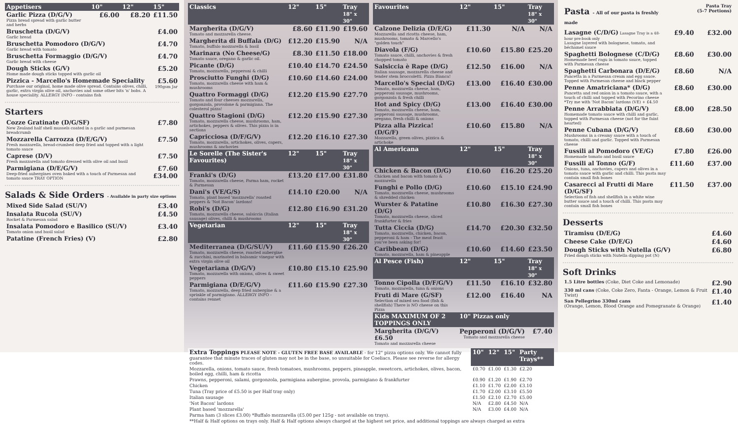| Appetisers | 10" | 12" | 15" |
| --- | --- | --- | --- |
| Garlic Pizza (D/G/V) Pizza bread spread with garlic butter and herbs | £6.00 | £8.20 | £11.50 |
| Bruschetta (D/G/V) Garlic bread | | | £4.00 |
| Bruschetta Pomodoro (D/G/V) Garlic bread with tomato | | | £4.70 |
| Bruschetta Formaggio (D/G/V) Garlic bread with cheese | | | £4.70 |
| Dough Sticks (G/V) Home made dough sticks topped with garlic oil | | | £5.20 |
| Pizzica - Marcello's Homemade Speciality Purchase our original, home made olive spread. Contains olives, chilli, garlic, extra virgin olive oil, anchovies and some other bits 'n' bobs. A house speciality. ALLERGY INFO - contains fish | | | £5.60 190gsm Jar |
Starters
| Cozze Gratinate (D/G/SF) New Zealand half shell mussels coated in a garlic and parmesan breadcrumb | £7.80 |
| Mozzarella Carrozza (D/E/G/V) Fresh mozzarella, bread-crumbed deep fried and topped with a light tomato sauce | £7.50 |
| Caprese (D/V) Fresh mozzarella and tomato dressed with olive oil and basil | £7.50 |
| Parmigiana (D/E/G/V) Deep-fried aubergines oven baked with a touch of Parmesan and tomato sauce TRAY OPTION | £7.60 £34.00 |
Salads & Side Orders - Available in party size options
| Mixed Side Salad (SU/V) | £3.40 |
| Insalata Rucola (SU/V) Rocket & Parmesan salad | £4.50 |
| Insalata Pomodoro e Basilico (SU/V) Tomato onion and basil salad | £3.40 |
| Patatine (French Fries) (V) | £2.80 |
| Classics | 12" | 15" | Tray 18" x 30" |
| --- | --- | --- | --- |
| Margherita (D/G/V) Tomato and mozzarella cheese. | £8.60 | £11.90 | £19.60 |
| Margherita di Buffala (D/G) Tomato, buffalo mozzarella & basil | £12.20 | £15.90 | N/A |
| Marinara (No Cheese/G) Tomato sauce, oregano & garlic oil. | £8.30 | £11.50 | £18.00 |
| Picante (D/G) Tomato, mozzarella, pepperoni & chilli | £10.40 | £14.70 | £24.50 |
| Prosciutto Funghi (D/G) Tomato, mozzarella cheese with ham & mushrooms | £10.60 | £14.60 | £24.00 |
| Quattro Formaggi (D/G) Tomato and four cheeses mozzarella, gorgonzola, provolone & parmigiana. The colesterol pizza! | £12.20 | £15.90 | £27.70 |
| Quattro Stagioni (D/G) Tomato, mozzarella cheese, mushrooms, ham, artichokes, peppers & olives. This pizza is in sections | £12.20 | £15.90 | £27.30 |
| Capricciosa (D/F/G/V) Tomato, mozzarella, artichokes, olives, capers, mushrooms & anchovies | £12.20 | £16.10 | £27.30 |
| Le Sorelle (The Sister's Favourites) | 12" | 15" | Tray 18" x 30" |
| Franki's (D/G) Tomato, mozzarella cheese, Parma ham, rocket & Parmesan | £13.20 | £17.00 | £31.80 |
| Dani's (VE/G/S) Tomato, plant based 'mozzarella' roasted peppers & 'Not Bacon' lardons! | £14.10 | £20.00 | N/A |
| Robi's (D/G) Tomato, mozzarella cheese, salsiccia (Italian sausage) olives, chilli & mushrooms | £12.80 | £16.90 | £31.20 |
| Vegetarian | 12" | 15" | Tray 18" x 30" |
| Mediterranea (D/G/SU/V) Tomato, mozzarella cheese, roasted aubergine & zucchini, marinated in balsamic vinegar with extra virgin olive oil | £11.60 | £15.90 | £26.20 |
| Vegetariana (D/G/V) Tomato, mozzarella with onions, olives & sweet peppers | £10.80 | £15.10 | £25.90 |
| Parmigiana (D/E/G/V) Tomato, mozzarella, deep fried aubergine & a sprinkle of parmigiano. ALLERGY INFO - contains rennet | £11.60 | £15.90 | £27.30 |
| Favourites | 12" | 15" | Tray 18" x 30" |
| --- | --- | --- | --- |
| Calzone Delizia (D/E/G) Mozzarella and ricotta cheese, ham, mushrooms, tomato & Marcello's "golden touch" | £11.30 | N/A | N/A |
| Diavola (F/G) Tomato sauce, chilli, anchovies & fresh chopped tomato | £10.60 | £15.80 | £25.20 |
| Salsiccia è Rape (D/G) Italian sausage, mozzarella cheese and tender stem broccoletti. Pizza Bianca! | £12.50 | £16.00 | N/A |
| Marcello's Special (D/G) Tomato, mozzarella cheese, ham, pepperoni sausage, mushrooms, gorgonzola & fresh chilli | £13.00 | £16.40 | £30.00 |
| Hot and Spicy (D/G) Tomato, mozzarella cheese, ham, pepperoni sausage, mushrooms, oregano, fresh chilli & onions | £13.00 | £16.40 | £30.00 |
| Pizza alla Pizzica! (D/G/F) Mozzarella, green olives, pizzica & artichoke | £10.60 | £15.80 | N/A |
| Al Americana | 12" | 15" | Tray 18" x 30" |
| Chicken & Bacon (D/G) Chicken and bacon with tomato & mozzarella | £10.60 | £16.20 | £25.20 |
| Funghi e Pollo (D/G) Tomato, mozzarella cheese, mushrooms & shredded chicken | £10.60 | £15.10 | £24.90 |
| Wurster & Patatine (D/G) Tomato, mozzarella cheese, sliced frankfurter & fries | £10.80 | £16.30 | £27.30 |
| Tutta Ciccia (D/G) Tomato, mozzarella, chicken, bacon, pepperoni & ham - The meat feast you've been asking for! | £14.70 | £20.30 | £32.50 |
| Caribbean (D/G) Tomato, mozzarella, ham & pineapple | £10.60 | £14.60 | £23.50 |
| Al Pesce (Fish) | 12" | 15" | Tray 18" x 30" |
| Tonno Cipolla (D/F/G/V) Tomato, mozzarella, tuna & onions | £11.50 | £16.10 | £32.80 |
| Fruti di Mare (G/SF) Selection of mixed sea food (fish & shellfish) There is NO cheese on this Pizza | £12.00 | £16.40 | NA |
| Kids MAXIMUM OF 2 TOPPINGS ONLY | 10" Pizzas only | | |
| Margherita (D/G/V) £6.50 Tomato and mozzarella cheese | Pepperoni (D/G/V) Tomato and mozzarella cheese | | £7.40 |
| Extra Toppings PLEASE NOTE - GLUTEN FREE BASE AVAILABLE - for 12" pizza options only. We cannot fully guarantee that minute traces of gluten may not be in the base, so unsuitable for Coeliacs. Please see reverse for allergy codes. | 10" | 12" | 15" | Party Trays** |
| Mozzarella, onions, tomato sauce, fresh tomatoes, mushrooms, peppers, pineapple, sweetcorn, artichokes, olives, bacon, boiled egg, chilli, ham & ricotta | £0.70 | £1.00 | £1.30 | £2.20 |
| Prawns, pepperoni, salami, gorgonzola, parmigiana aubergine, provola, parmigiano & frankfurter | £0.90 | £1.20 | £1.90 | £2.70 |
| Chicken | £1.10 | £1.70 | £2.00 | £3.10 |
| Tuna (Tray price of £5.50 is per Half tray only) | £1.70 | £2.00 | £3.10 | £5.50 |
| Italian sausage | £1.50 | £2.10 | £2.70 | £5.00 |
| 'Not Bacon' lardons | N/A | £2.80 | £4.50 | N/A |
| Plant based 'mozzarella' | N/A | £3.00 | £4.00 | N/A |
| Parma ham (3 slices £3.00) *Buffalo mozzarella (£5.00 per 125g - not available on trays). | | | | |
| **Half & Half options on trays only. Half & Half options always charged at the highest set price, and additional toppings are always charged as extra | | | | |
| Pasta - All of our pasta is freshly made | | Pasta Tray (5-7 Portions) |
| Lasagne (C/D/G) Lasagne Tray is a 48-hour pre-book only Lasagne layered with bolognese, tomato, and béchamel sauce | £9.40 | £32.00 |
| Spaghetti Bolognese (C/D/G) Homemade beef ragu in tomato sauce, topped with Parmesan cheese | £8.60 | £30.00 |
| Spaghetti Carbonara (D/E/G) Pancetta in a Parmesan cream and egg sauce. Topped with Parmesan cheese and black pepper | £8.60 | N/A |
| Penne Amatriciana* (D/G) Pancetta and red onion in a tomato sauce, with a touch of chilli and topped with Pecorino cheese *Try me with 'Not Bacon' lardons (VE) + £4.50 | £8.60 | £30.00 |
| Penne Arrabbiata (D/G/V) Homemade tomato sauce with chilli and garlic, topped with Parmesan cheese (not for the faint hearted) | £8.00 | £28.50 |
| Penne Cubana (D/G/V) Mushrooms in a creamy sauce with a touch of tomato, chilli and garlic. Topped with Parmesan cheese | £8.60 | £30.00 |
| Fussili al Pomodoro (VE/G) Homemade tomato and basil sauce | £7.80 | £26.00 |
| Fussili al Tonno (G/F) Onions, tuna, anchovies, capers and olives in a tomato sauce with garlic and chilli. This pasta may contain small fish bones | £11.60 | £37.00 |
| Casarecci al Frutti di Mare (D/G/SF) Selection of fish and shellfish in a white wine butter sauce and a touch of chilli. This pasta may contain small fish bones | £11.50 | £37.00 |
Desserts
| Tiramisu (D/E/G) | £4.60 |
| Cheese Cake (D/E/G) | £4.60 |
| Dough Sticks with Nutella (G/V) Fried dough sticks with Nutella dipping pot (N) | £6.80 |
Soft Drinks
| 1.5 Litre bottles (Coke, Diet Coke and Lemonade) | £2.90 |
| 330 ml cans (Coke, Coke Zero, Fanta - Orange, Lemon & Fruit Twist) | £1.40 |
| San Pellegrino 330ml cans (Orange, Lemon, Blood Orange and Pomegranate & Orange) | £1.40 |